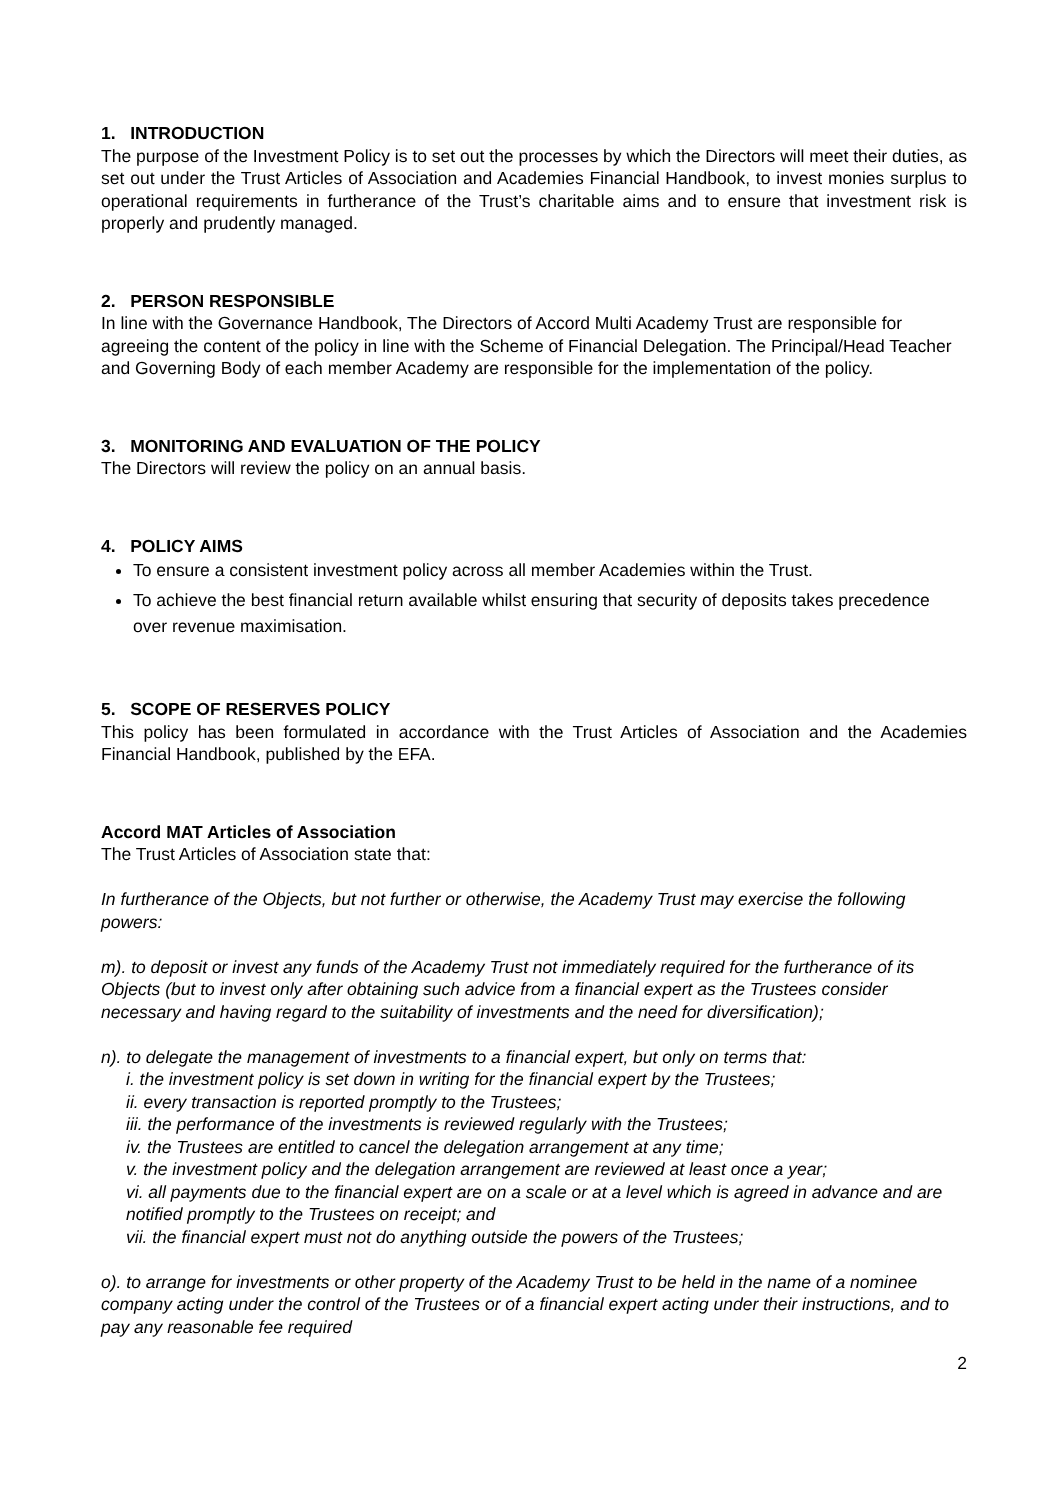1. INTRODUCTION
The purpose of the Investment Policy is to set out the processes by which the Directors will meet their duties, as set out under the Trust Articles of Association and Academies Financial Handbook, to invest monies surplus to operational requirements in furtherance of the Trust’s charitable aims and to ensure that investment risk is properly and prudently managed.
2. PERSON RESPONSIBLE
In line with the Governance Handbook, The Directors of Accord Multi Academy Trust are responsible for agreeing the content of the policy in line with the Scheme of Financial Delegation. The Principal/Head Teacher and Governing Body of each member Academy are responsible for the implementation of the policy.
3. MONITORING AND EVALUATION OF THE POLICY
The Directors will review the policy on an annual basis.
4. POLICY AIMS
To ensure a consistent investment policy across all member Academies within the Trust.
To achieve the best financial return available whilst ensuring that security of deposits takes precedence over revenue maximisation.
5. SCOPE OF RESERVES POLICY
This policy has been formulated in accordance with the Trust Articles of Association and the Academies Financial Handbook, published by the EFA.
Accord MAT Articles of Association
The Trust Articles of Association state that:
In furtherance of the Objects, but not further or otherwise, the Academy Trust may exercise the following powers:
m). to deposit or invest any funds of the Academy Trust not immediately required for the furtherance of its Objects (but to invest only after obtaining such advice from a financial expert as the Trustees consider necessary and having regard to the suitability of investments and the need for diversification);
n). to delegate the management of investments to a financial expert, but only on terms that:
i. the investment policy is set down in writing for the financial expert by the Trustees;
ii. every transaction is reported promptly to the Trustees;
iii. the performance of the investments is reviewed regularly with the Trustees;
iv. the Trustees are entitled to cancel the delegation arrangement at any time;
v. the investment policy and the delegation arrangement are reviewed at least once a year;
vi. all payments due to the financial expert are on a scale or at a level which is agreed in advance and are notified promptly to the Trustees on receipt; and
vii. the financial expert must not do anything outside the powers of the Trustees;
o). to arrange for investments or other property of the Academy Trust to be held in the name of a nominee company acting under the control of the Trustees or of a financial expert acting under their instructions, and to pay any reasonable fee required
2